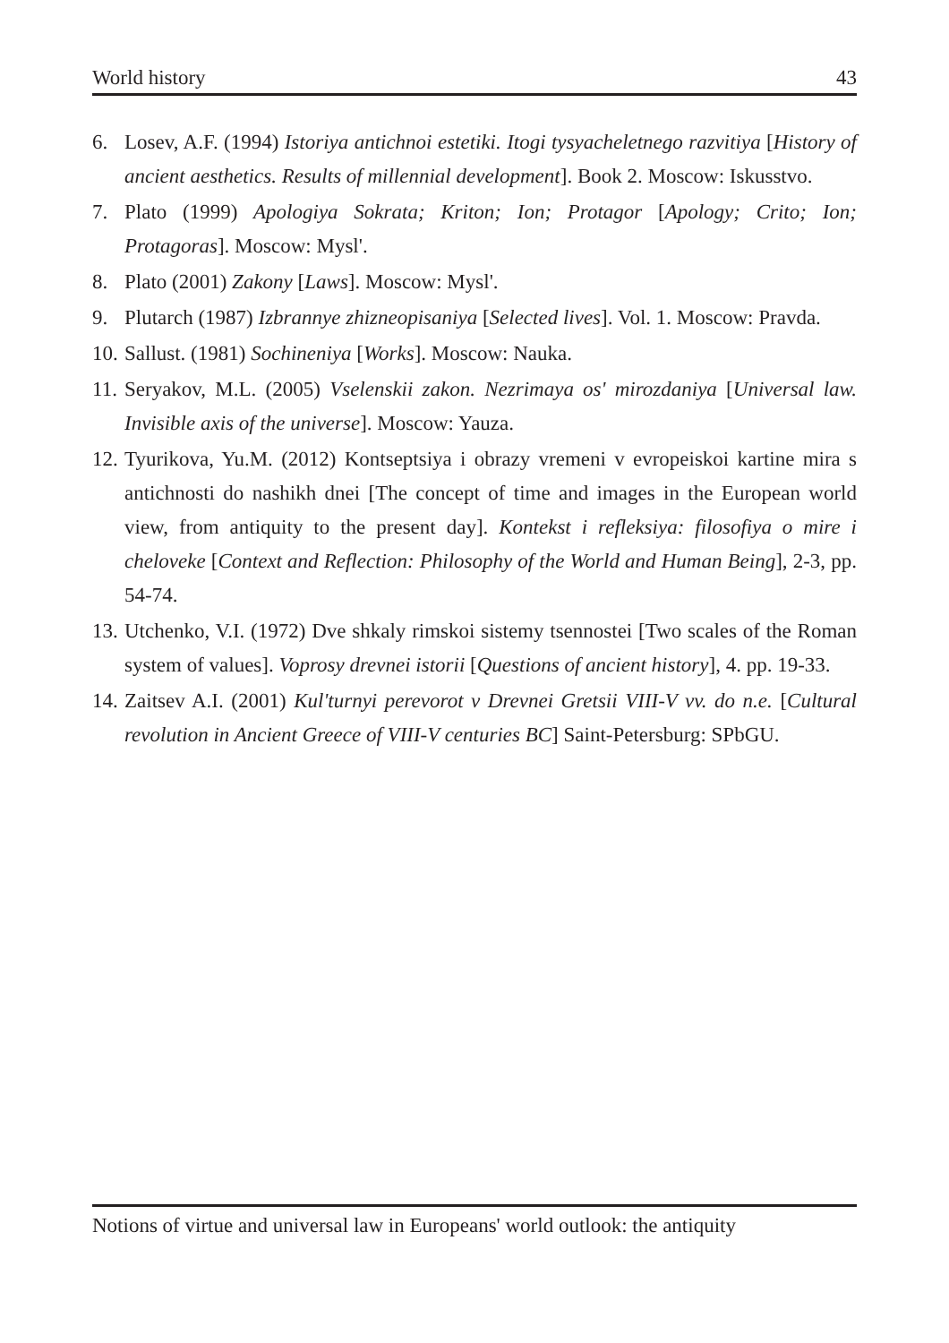World history 43
6. Losev, A.F. (1994) Istoriya antichnoi estetiki. Itogi tysyacheletnego razvitiya [History of ancient aesthetics. Results of millennial development]. Book 2. Moscow: Iskusstvo.
7. Plato (1999) Apologiya Sokrata; Kriton; Ion; Protagor [Apology; Crito; Ion; Protagoras]. Moscow: Mysl'.
8. Plato (2001) Zakony [Laws]. Moscow: Mysl'.
9. Plutarch (1987) Izbrannye zhizneopisaniya [Selected lives]. Vol. 1. Moscow: Pravda.
10. Sallust. (1981) Sochineniya [Works]. Moscow: Nauka.
11. Seryakov, M.L. (2005) Vselenskii zakon. Nezrimaya os' mirozdaniya [Universal law. Invisible axis of the universe]. Moscow: Yauza.
12. Tyurikova, Yu.M. (2012) Kontseptsiya i obrazy vremeni v evropeiskoi kartine mira s antichnosti do nashikh dnei [The concept of time and images in the European world view, from antiquity to the present day]. Kontekst i refleksiya: filosofiya o mire i cheloveke [Context and Reflection: Philosophy of the World and Human Being], 2-3, pp. 54-74.
13. Utchenko, V.I. (1972) Dve shkaly rimskoi sistemy tsennostei [Two scales of the Roman system of values]. Voprosy drevnei istorii [Questions of ancient history], 4. pp. 19-33.
14. Zaitsev A.I. (2001) Kul'turnyi perevorot v Drevnei Gretsii VIII-V vv. do n.e. [Cultural revolution in Ancient Greece of VIII-V centuries BC] Saint-Petersburg: SPbGU.
Notions of virtue and universal law in Europeans' world outlook: the antiquity